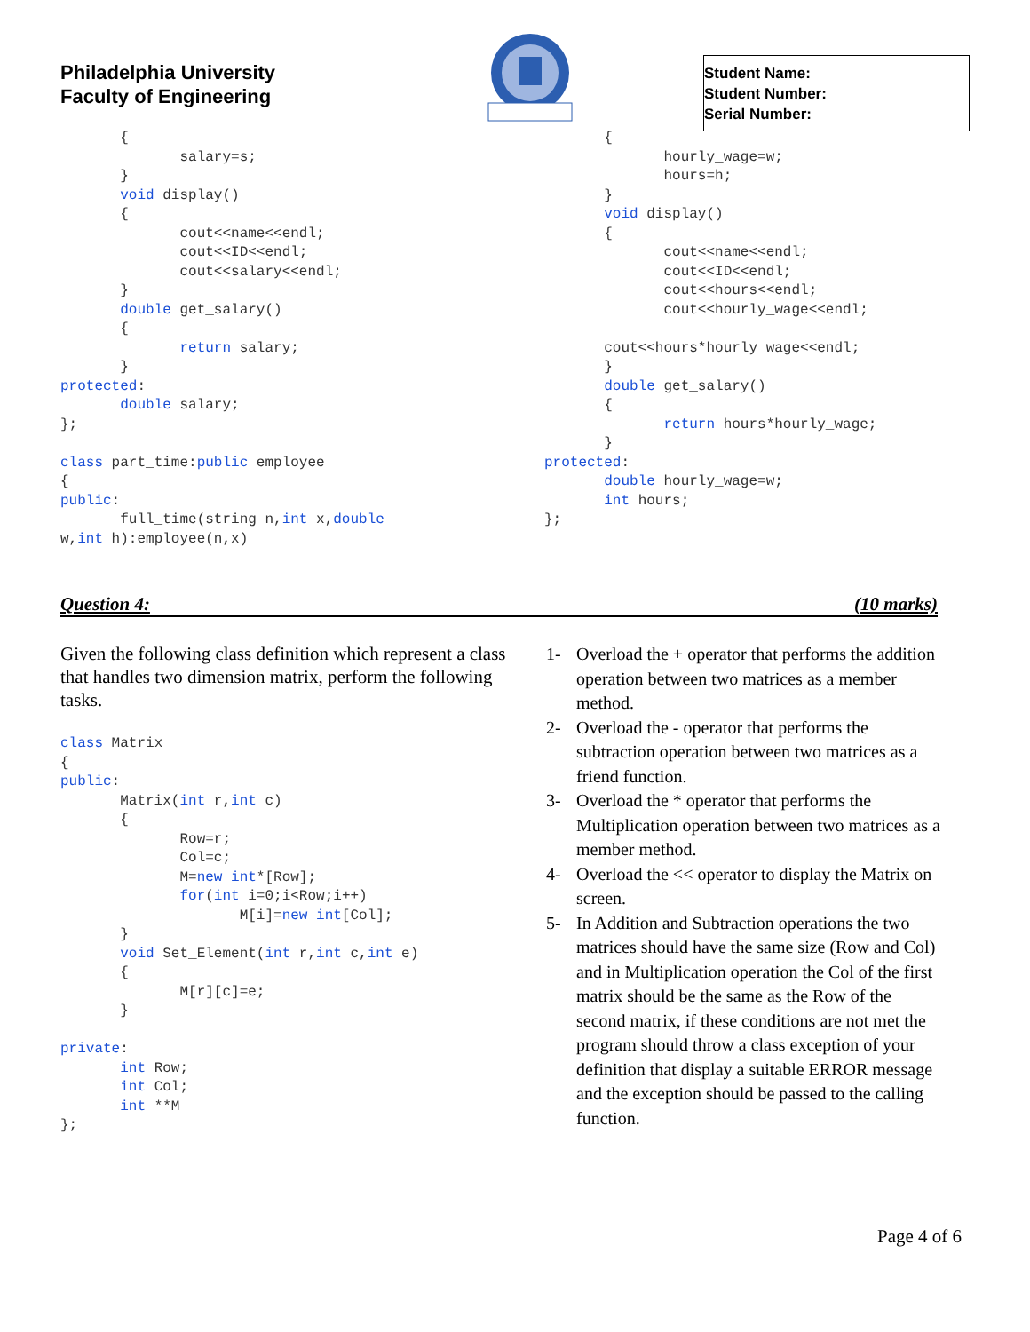Philadelphia University
Faculty of Engineering
Student Name:
Student Number:
Serial Number:
       {
              salary=s;
       }
       void display()
       {
              cout<<name<<endl;
              cout<<ID<<endl;
              cout<<salary<<endl;
       }
       double get_salary()
       {
              return salary;
       }
protected:
       double salary;
};

class part_time:public employee
{
public:
       full_time(string n,int x,double
w,int h):employee(n,x)
       {
              hourly_wage=w;
              hours=h;
       }
       void display()
       {
              cout<<name<<endl;
              cout<<ID<<endl;
              cout<<hours<<endl;
              cout<<hourly_wage<<endl;

       cout<<hours*hourly_wage<<endl;
       }
       double get_salary()
       {
              return hours*hourly_wage;
       }
protected:
       double hourly_wage=w;
       int hours;
};
Question 4: (10 marks)
Given the following class definition which represent a class that handles two dimension matrix, perform the following tasks.
class Matrix
{
public:
       Matrix(int r,int c)
       {
              Row=r;
              Col=c;
              M=new int*[Row];
              for(int i=0;i<Row;i++)
                     M[i]=new int[Col];
       }
       void Set_Element(int r,int c,int e)
       {
              M[r][c]=e;
       }

private:
       int Row;
       int Col;
       int **M
};
1- Overload the + operator that performs the addition operation between two matrices as a member method.
2- Overload the - operator that performs the subtraction operation between two matrices as a friend function.
3- Overload the * operator that performs the Multiplication operation between two matrices as a member method.
4- Overload the << operator to display the Matrix on screen.
5- In Addition and Subtraction operations the two matrices should have the same size (Row and Col) and in Multiplication operation the Col of the first matrix should be the same as the Row of the second matrix, if these conditions are not met the program should throw a class exception of your definition that display a suitable ERROR message and the exception should be passed to the calling function.
Page 4 of 6